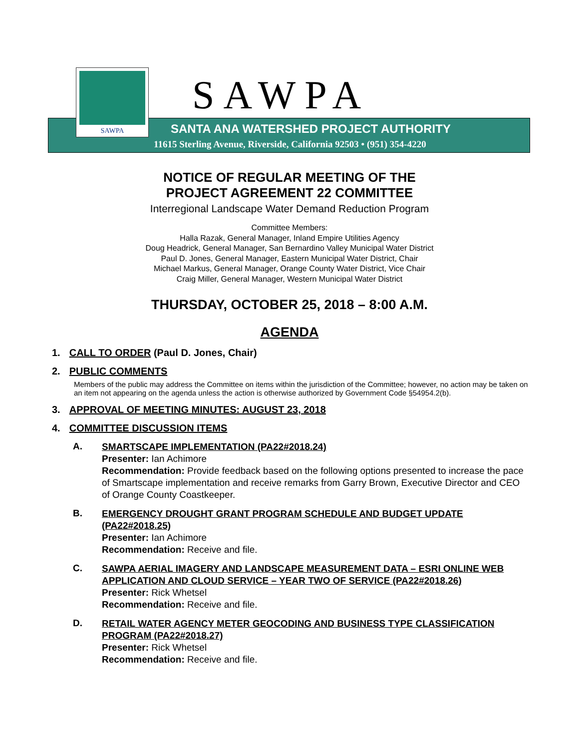SAWPA
SAWPA
SANTA ANA WATERSHED PROJECT AUTHORITY
11615 Sterling Avenue, Riverside, California 92503 • (951) 354-4220
NOTICE OF REGULAR MEETING OF THE
PROJECT AGREEMENT 22 COMMITTEE
Interregional Landscape Water Demand Reduction Program
Committee Members:
Halla Razak, General Manager, Inland Empire Utilities Agency
Doug Headrick, General Manager, San Bernardino Valley Municipal Water District
Paul D. Jones, General Manager, Eastern Municipal Water District, Chair
Michael Markus, General Manager, Orange County Water District, Vice Chair
Craig Miller, General Manager, Western Municipal Water District
THURSDAY, OCTOBER 25, 2018 – 8:00 A.M.
AGENDA
1. CALL TO ORDER (Paul D. Jones, Chair)
2. PUBLIC COMMENTS
Members of the public may address the Committee on items within the jurisdiction of the Committee; however, no action may be taken on an item not appearing on the agenda unless the action is otherwise authorized by Government Code §54954.2(b).
3. APPROVAL OF MEETING MINUTES: AUGUST 23, 2018
4. COMMITTEE DISCUSSION ITEMS
A.
SMARTSCAPE IMPLEMENTATION (PA22#2018.24)
Presenter: Ian Achimore
Recommendation: Provide feedback based on the following options presented to increase the pace of Smartscape implementation and receive remarks from Garry Brown, Executive Director and CEO of Orange County Coastkeeper.
B.
EMERGENCY DROUGHT GRANT PROGRAM SCHEDULE AND BUDGET UPDATE (PA22#2018.25)
Presenter: Ian Achimore
Recommendation: Receive and file.
C.
SAWPA AERIAL IMAGERY AND LANDSCAPE MEASUREMENT DATA – ESRI ONLINE WEB APPLICATION AND CLOUD SERVICE – YEAR TWO OF SERVICE (PA22#2018.26)
Presenter: Rick Whetsel
Recommendation: Receive and file.
D.
RETAIL WATER AGENCY METER GEOCODING AND BUSINESS TYPE CLASSIFICATION PROGRAM (PA22#2018.27)
Presenter: Rick Whetsel
Recommendation: Receive and file.